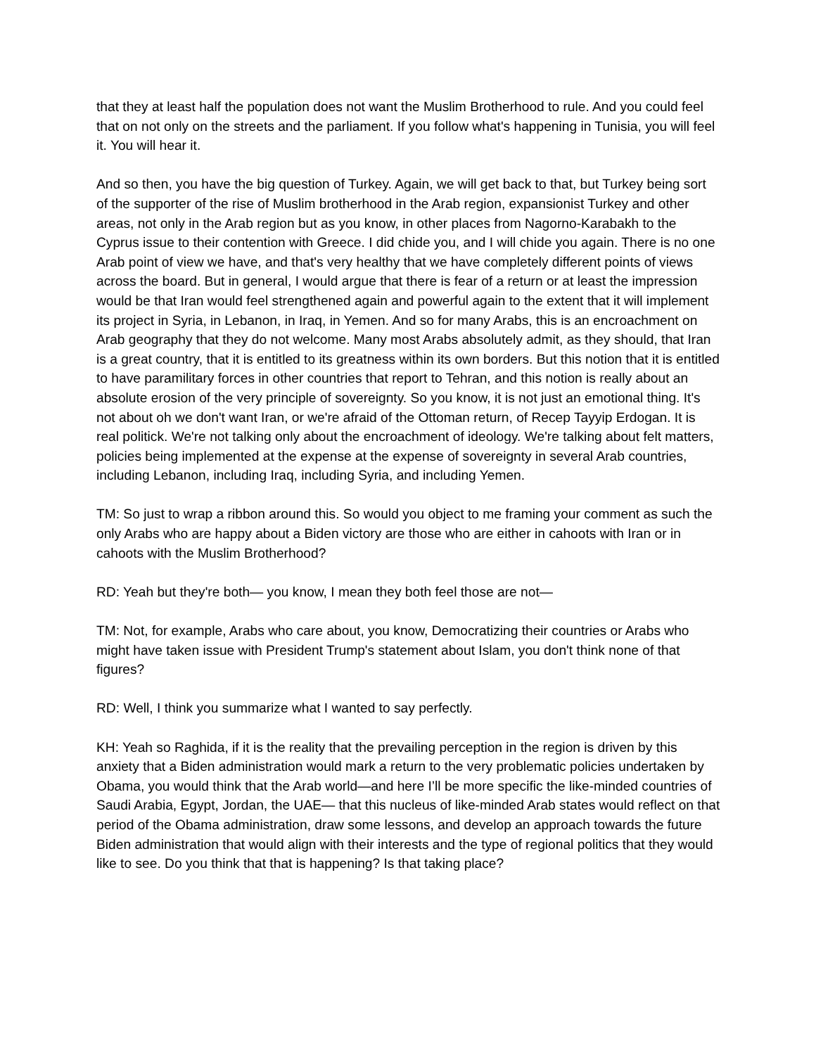that they at least half the population does not want the Muslim Brotherhood to rule. And you could feel that on not only on the streets and the parliament. If you follow what's happening in Tunisia, you will feel it. You will hear it.
And so then, you have the big question of Turkey. Again, we will get back to that, but Turkey being sort of the supporter of the rise of Muslim brotherhood in the Arab region, expansionist Turkey and other areas, not only in the Arab region but as you know, in other places from Nagorno-Karabakh to the Cyprus issue to their contention with Greece. I did chide you, and I will chide you again. There is no one Arab point of view we have, and that's very healthy that we have completely different points of views across the board. But in general, I would argue that there is fear of a return or at least the impression would be that Iran would feel strengthened again and powerful again to the extent that it will implement its project in Syria, in Lebanon, in Iraq, in Yemen. And so for many Arabs, this is an encroachment on Arab geography that they do not welcome. Many most Arabs absolutely admit, as they should, that Iran is a great country, that it is entitled to its greatness within its own borders. But this notion that it is entitled to have paramilitary forces in other countries that report to Tehran, and this notion is really about an absolute erosion of the very principle of sovereignty. So you know, it is not just an emotional thing. It's not about oh we don't want Iran, or we're afraid of the Ottoman return, of Recep Tayyip Erdogan. It is real politick. We're not talking only about the encroachment of ideology. We're talking about felt matters, policies being implemented at the expense at the expense of sovereignty in several Arab countries, including Lebanon, including Iraq, including Syria, and including Yemen.
TM: So just to wrap a ribbon around this. So would you object to me framing your comment as such the only Arabs who are happy about a Biden victory are those who are either in cahoots with Iran or in cahoots with the Muslim Brotherhood?
RD: Yeah but they're both— you know, I mean they both feel those are not—
TM: Not, for example, Arabs who care about, you know, Democratizing their countries or Arabs who might have taken issue with President Trump's statement about Islam, you don't think none of that figures?
RD: Well, I think you summarize what I wanted to say perfectly.
KH: Yeah so Raghida, if it is the reality that the prevailing perception in the region is driven by this anxiety that a Biden administration would mark a return to the very problematic policies undertaken by Obama, you would think that the Arab world—and here I’ll be more specific the like-minded countries of Saudi Arabia, Egypt, Jordan, the UAE— that this nucleus of like-minded Arab states would reflect on that period of the Obama administration, draw some lessons, and develop an approach towards the future Biden administration that would align with their interests and the type of regional politics that they would like to see. Do you think that that is happening? Is that taking place?